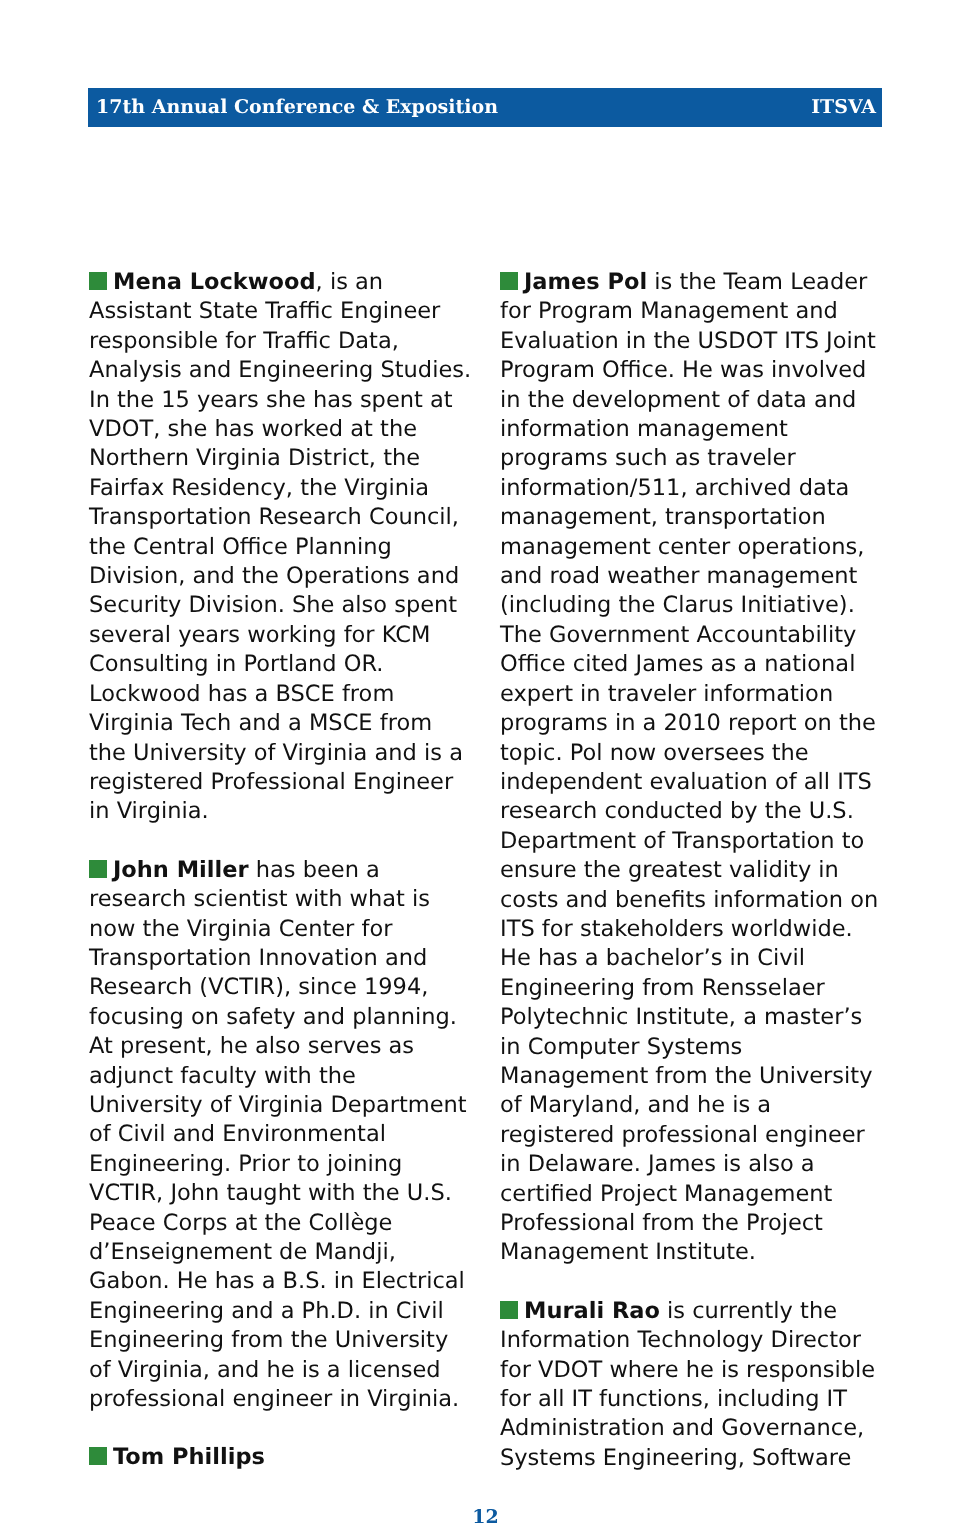17th Annual Conference & Exposition ITSVA
Mena Lockwood, is an Assistant State Traffic Engineer responsible for Traffic Data, Analysis and Engineering Studies. In the 15 years she has spent at VDOT, she has worked at the Northern Virginia District, the Fairfax Residency, the Virginia Transportation Research Council, the Central Office Planning Division, and the Operations and Security Division. She also spent several years working for KCM Consulting in Portland OR. Lockwood has a BSCE from Virginia Tech and a MSCE from the University of Virginia and is a registered Professional Engineer in Virginia.
John Miller has been a research scientist with what is now the Virginia Center for Transportation Innovation and Research (VCTIR), since 1994, focusing on safety and planning. At present, he also serves as adjunct faculty with the University of Virginia Department of Civil and Environmental Engineering. Prior to joining VCTIR, John taught with the U.S. Peace Corps at the Collège d’Enseignement de Mandji, Gabon. He has a B.S. in Electrical Engineering and a Ph.D. in Civil Engineering from the University of Virginia, and he is a licensed professional engineer in Virginia.
Tom Phillips
James Pol is the Team Leader for Program Management and Evaluation in the USDOT ITS Joint Program Office. He was involved in the development of data and information management programs such as traveler information/511, archived data management, transportation management center operations, and road weather management (including the Clarus Initiative). The Government Accountability Office cited James as a national expert in traveler information programs in a 2010 report on the topic. Pol now oversees the independent evaluation of all ITS research conducted by the U.S. Department of Transportation to ensure the greatest validity in costs and benefits information on ITS for stakeholders worldwide. He has a bachelor’s in Civil Engineering from Rensselaer Polytechnic Institute, a master’s in Computer Systems Management from the University of Maryland, and he is a registered professional engineer in Delaware. James is also a certified Project Management Professional from the Project Management Institute.
Murali Rao is currently the Information Technology Director for VDOT where he is responsible for all IT functions, including IT Administration and Governance, Systems Engineering, Software
12